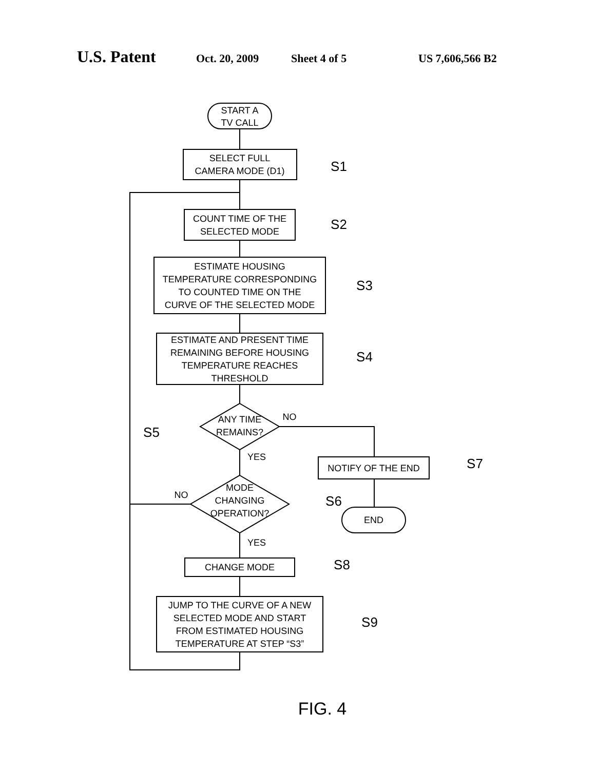U.S. Patent Oct. 20, 2009 Sheet 4 of 5 US 7,606,566 B2
START A
TV CALL
SELECT FULL
CAMERA MODE (D1)
COUNT TIME OF THE
SELECTED MODE
ESTIMATE HOUSING
TEMPERATURE CORRESPONDING
TO COUNTED TIME ON THE
CURVE OF THE SELECTED MODE
ESTIMATE AND PRESENT TIME
REMAINING BEFORE HOUSING
TEMPERATURE REACHES
THRESHOLD
ANY TIME
REMAINS?
MODE
CHANGING
OPERATION?
NOTIFY OF THE END
END
CHANGE MODE
JUMP TO THE CURVE OF A NEW
SELECTED MODE AND START
FROM ESTIMATED HOUSING
TEMPERATURE AT STEP “S3”
NO
YES
NO
YES
S1
S2
S3
S4
S5
S6
S7
S8
S9
FIG. 4